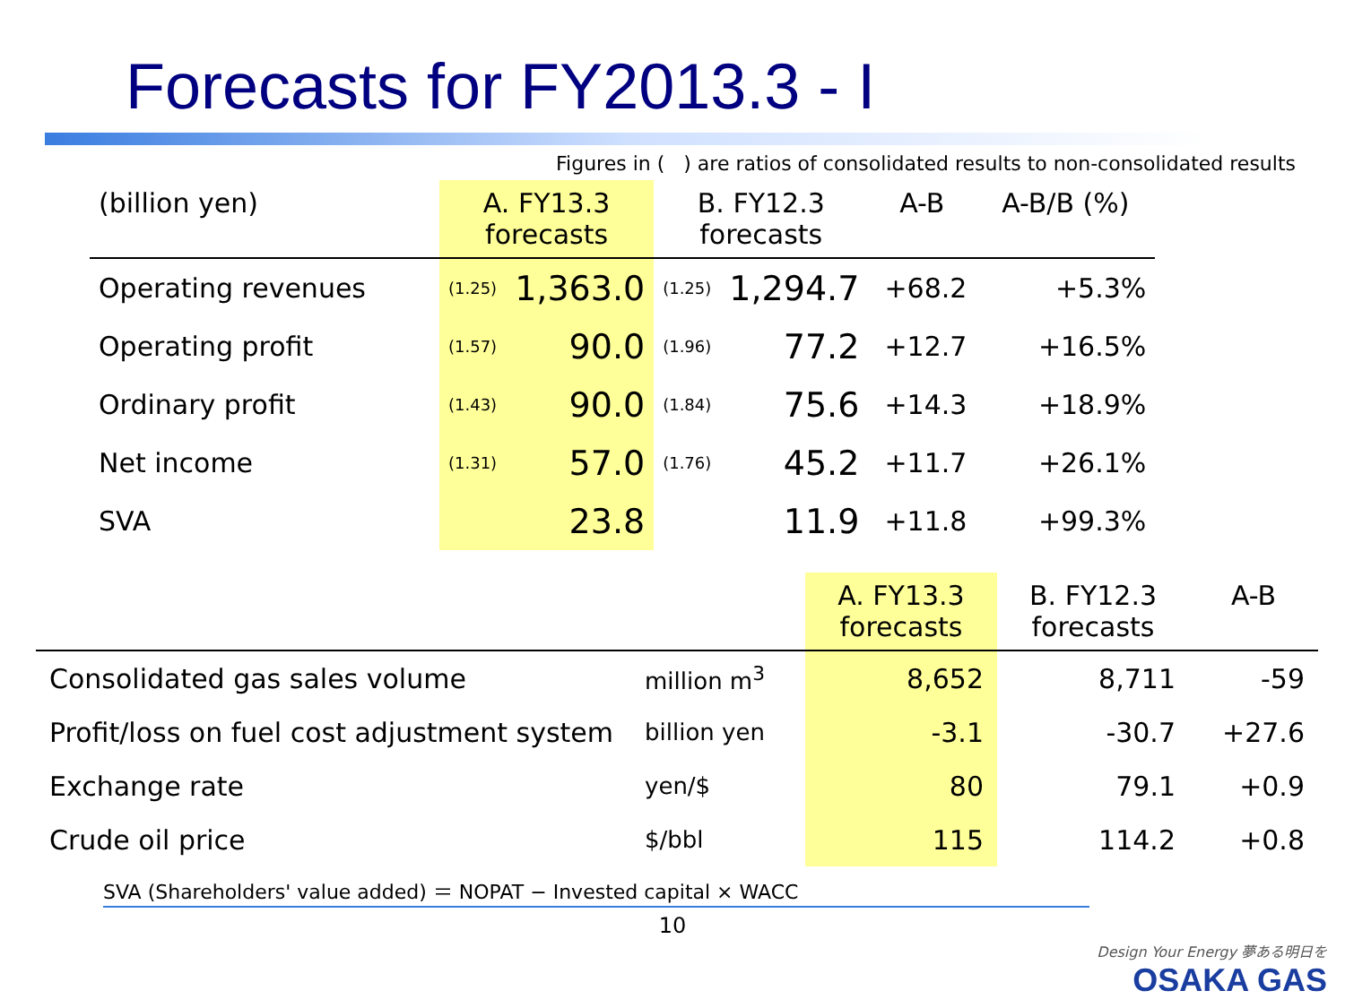Forecasts for FY2013.3 - I
Figures in ( ) are ratios of consolidated results to non-consolidated results
| (billion yen) | A. FY13.3 forecasts | | B. FY12.3 forecasts | | A-B | A-B/B (%) |
| --- | --- | --- | --- | --- | --- | --- |
| Operating revenues | (1.25) | 1,363.0 | (1.25) | 1,294.7 | +68.2 | +5.3% |
| Operating profit | (1.57) | 90.0 | (1.96) | 77.2 | +12.7 | +16.5% |
| Ordinary profit | (1.43) | 90.0 | (1.84) | 75.6 | +14.3 | +18.9% |
| Net income | (1.31) | 57.0 | (1.76) | 45.2 | +11.7 | +26.1% |
| SVA | | 23.8 | | 11.9 | +11.8 | +99.3% |
| | | A. FY13.3 forecasts | B. FY12.3 forecasts | A-B |
| --- | --- | --- | --- | --- |
| Consolidated gas sales volume | million m<sup>3</sup> | 8,652 | 8,711 | -59 |
| Profit/loss on fuel cost adjustment system | billion yen | -3.1 | -30.7 | +27.6 |
| Exchange rate | yen/$ | 80 | 79.1 | +0.9 |
| Crude oil price | $/bbl | 115 | 114.2 | +0.8 |
SVA (Shareholders' value added) ＝ NOPAT − Invested capital × WACC
10
Design Your Energy 夢ある明日を
OSAKA GAS